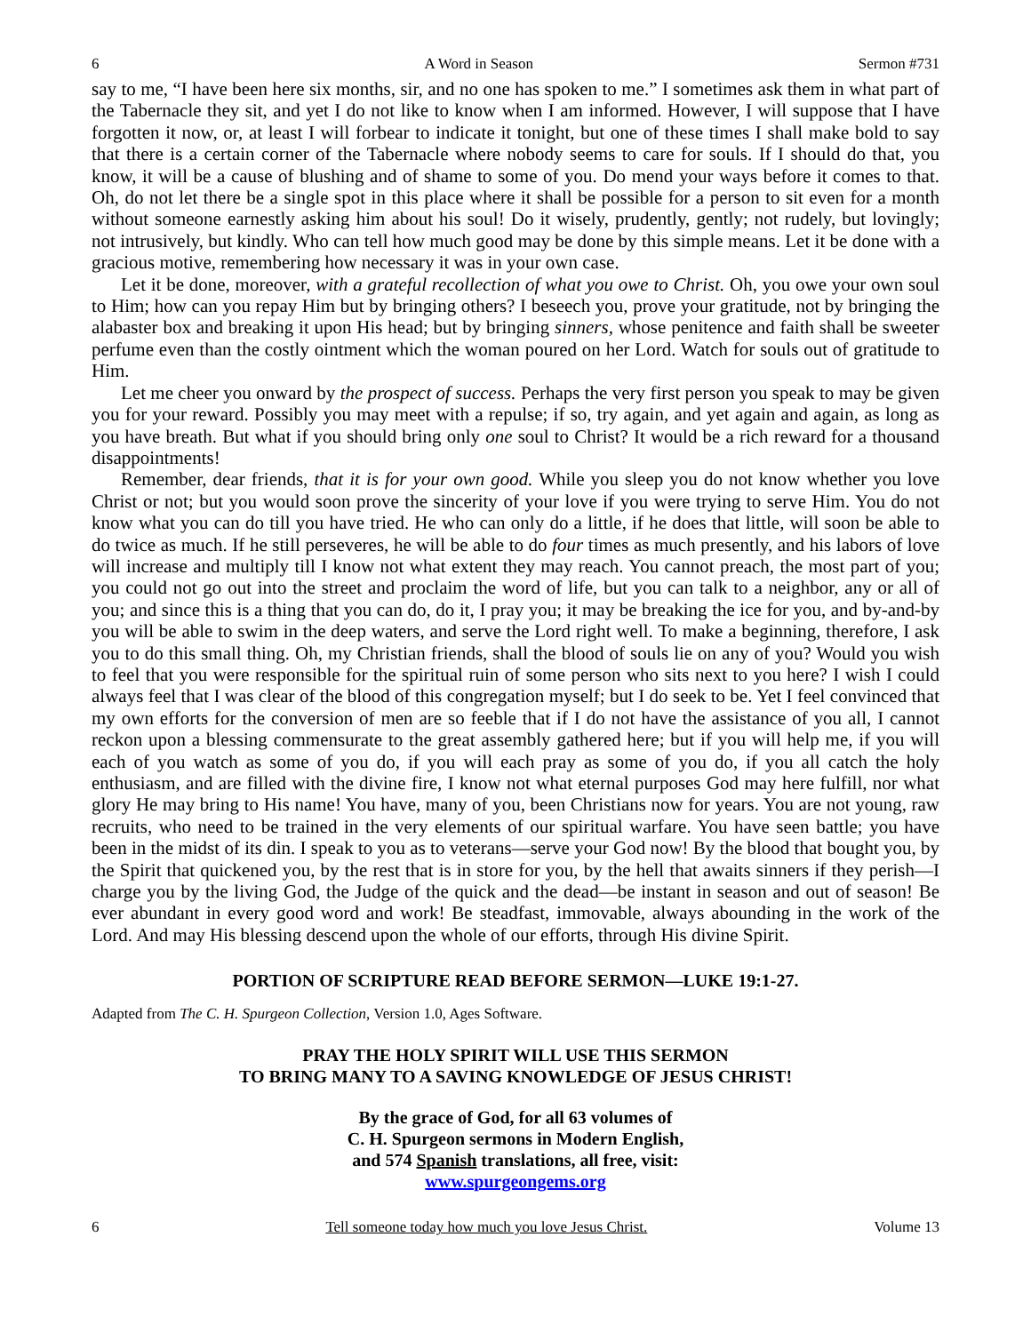6 A Word in Season Sermon #731
say to me, “I have been here six months, sir, and no one has spoken to me.” I sometimes ask them in what part of the Tabernacle they sit, and yet I do not like to know when I am informed. However, I will suppose that I have forgotten it now, or, at least I will forbear to indicate it tonight, but one of these times I shall make bold to say that there is a certain corner of the Tabernacle where nobody seems to care for souls. If I should do that, you know, it will be a cause of blushing and of shame to some of you. Do mend your ways before it comes to that. Oh, do not let there be a single spot in this place where it shall be possible for a person to sit even for a month without someone earnestly asking him about his soul! Do it wisely, prudently, gently; not rudely, but lovingly; not intrusively, but kindly. Who can tell how much good may be done by this simple means. Let it be done with a gracious motive, remembering how necessary it was in your own case.
Let it be done, moreover, with a grateful recollection of what you owe to Christ. Oh, you owe your own soul to Him; how can you repay Him but by bringing others? I beseech you, prove your gratitude, not by bringing the alabaster box and breaking it upon His head; but by bringing sinners, whose penitence and faith shall be sweeter perfume even than the costly ointment which the woman poured on her Lord. Watch for souls out of gratitude to Him.
Let me cheer you onward by the prospect of success. Perhaps the very first person you speak to may be given you for your reward. Possibly you may meet with a repulse; if so, try again, and yet again and again, as long as you have breath. But what if you should bring only one soul to Christ? It would be a rich reward for a thousand disappointments!
Remember, dear friends, that it is for your own good. While you sleep you do not know whether you love Christ or not; but you would soon prove the sincerity of your love if you were trying to serve Him. You do not know what you can do till you have tried. He who can only do a little, if he does that little, will soon be able to do twice as much. If he still perseveres, he will be able to do four times as much presently, and his labors of love will increase and multiply till I know not what extent they may reach. You cannot preach, the most part of you; you could not go out into the street and proclaim the word of life, but you can talk to a neighbor, any or all of you; and since this is a thing that you can do, do it, I pray you; it may be breaking the ice for you, and by-and-by you will be able to swim in the deep waters, and serve the Lord right well. To make a beginning, therefore, I ask you to do this small thing. Oh, my Christian friends, shall the blood of souls lie on any of you? Would you wish to feel that you were responsible for the spiritual ruin of some person who sits next to you here? I wish I could always feel that I was clear of the blood of this congregation myself; but I do seek to be. Yet I feel convinced that my own efforts for the conversion of men are so feeble that if I do not have the assistance of you all, I cannot reckon upon a blessing commensurate to the great assembly gathered here; but if you will help me, if you will each of you watch as some of you do, if you will each pray as some of you do, if you all catch the holy enthusiasm, and are filled with the divine fire, I know not what eternal purposes God may here fulfill, nor what glory He may bring to His name! You have, many of you, been Christians now for years. You are not young, raw recruits, who need to be trained in the very elements of our spiritual warfare. You have seen battle; you have been in the midst of its din. I speak to you as to veterans—serve your God now! By the blood that bought you, by the Spirit that quickened you, by the rest that is in store for you, by the hell that awaits sinners if they perish—I charge you by the living God, the Judge of the quick and the dead—be instant in season and out of season! Be ever abundant in every good word and work! Be steadfast, immovable, always abounding in the work of the Lord. And may His blessing descend upon the whole of our efforts, through His divine Spirit.
PORTION OF SCRIPTURE READ BEFORE SERMON—LUKE 19:1-27.
Adapted from The C. H. Spurgeon Collection, Version 1.0, Ages Software.
PRAY THE HOLY SPIRIT WILL USE THIS SERMON
TO BRING MANY TO A SAVING KNOWLEDGE OF JESUS CHRIST!
By the grace of God, for all 63 volumes of
C. H. Spurgeon sermons in Modern English,
and 574 Spanish translations, all free, visit:
www.spurgeongems.org
6 Tell someone today how much you love Jesus Christ. Volume 13